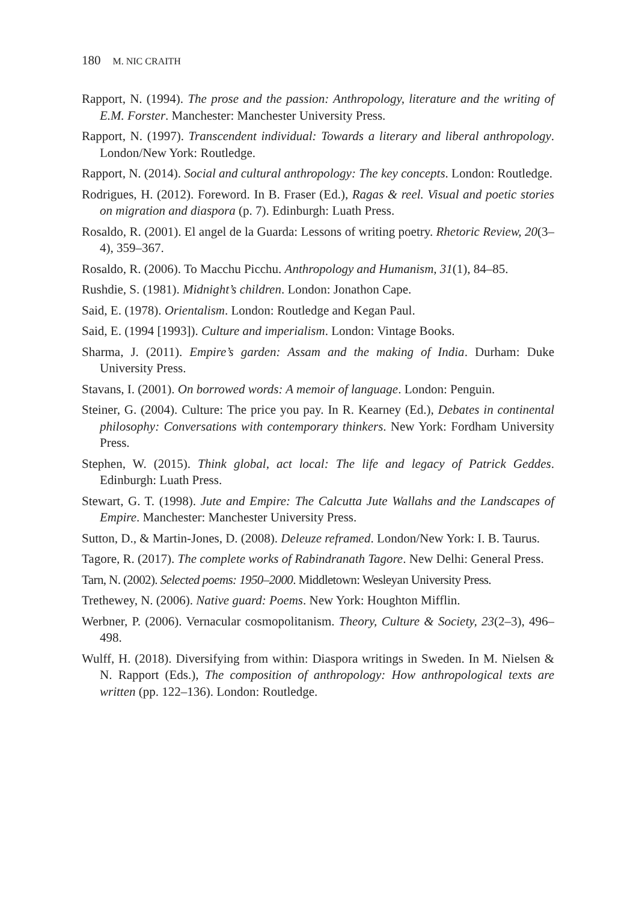180 M. NIC CRAITH
Rapport, N. (1994). The prose and the passion: Anthropology, literature and the writing of E.M. Forster. Manchester: Manchester University Press.
Rapport, N. (1997). Transcendent individual: Towards a literary and liberal anthropology. London/New York: Routledge.
Rapport, N. (2014). Social and cultural anthropology: The key concepts. London: Routledge.
Rodrigues, H. (2012). Foreword. In B. Fraser (Ed.), Ragas & reel. Visual and poetic stories on migration and diaspora (p. 7). Edinburgh: Luath Press.
Rosaldo, R. (2001). El angel de la Guarda: Lessons of writing poetry. Rhetoric Review, 20(3–4), 359–367.
Rosaldo, R. (2006). To Macchu Picchu. Anthropology and Humanism, 31(1), 84–85.
Rushdie, S. (1981). Midnight’s children. London: Jonathon Cape.
Said, E. (1978). Orientalism. London: Routledge and Kegan Paul.
Said, E. (1994 [1993]). Culture and imperialism. London: Vintage Books.
Sharma, J. (2011). Empire’s garden: Assam and the making of India. Durham: Duke University Press.
Stavans, I. (2001). On borrowed words: A memoir of language. London: Penguin.
Steiner, G. (2004). Culture: The price you pay. In R. Kearney (Ed.), Debates in continental philosophy: Conversations with contemporary thinkers. New York: Fordham University Press.
Stephen, W. (2015). Think global, act local: The life and legacy of Patrick Geddes. Edinburgh: Luath Press.
Stewart, G. T. (1998). Jute and Empire: The Calcutta Jute Wallahs and the Landscapes of Empire. Manchester: Manchester University Press.
Sutton, D., & Martin-Jones, D. (2008). Deleuze reframed. London/New York: I. B. Taurus.
Tagore, R. (2017). The complete works of Rabindranath Tagore. New Delhi: General Press.
Tarn, N. (2002). Selected poems: 1950–2000. Middletown: Wesleyan University Press.
Trethewey, N. (2006). Native guard: Poems. New York: Houghton Mifflin.
Werbner, P. (2006). Vernacular cosmopolitanism. Theory, Culture & Society, 23(2–3), 496–498.
Wulff, H. (2018). Diversifying from within: Diaspora writings in Sweden. In M. Nielsen & N. Rapport (Eds.), The composition of anthropology: How anthropological texts are written (pp. 122–136). London: Routledge.